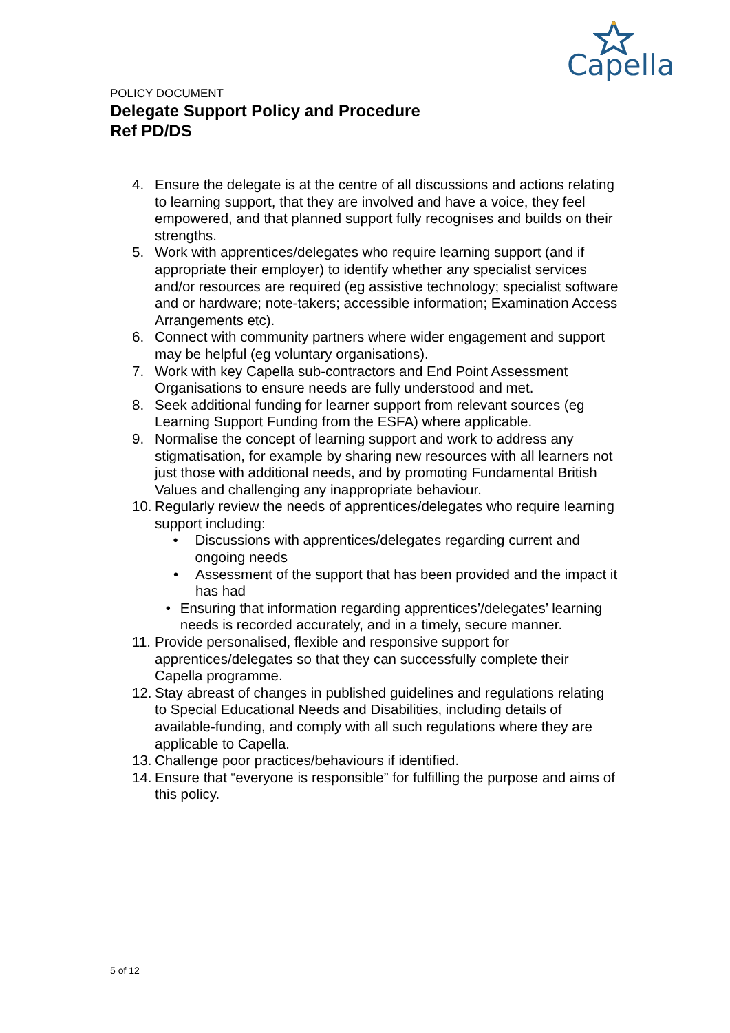Capella
POLICY DOCUMENT
Delegate Support Policy and Procedure
Ref PD/DS
4. Ensure the delegate is at the centre of all discussions and actions relating to learning support, that they are involved and have a voice, they feel empowered, and that planned support fully recognises and builds on their strengths.
5. Work with apprentices/delegates who require learning support (and if appropriate their employer) to identify whether any specialist services and/or resources are required (eg assistive technology; specialist software and or hardware; note-takers; accessible information; Examination Access Arrangements etc).
6. Connect with community partners where wider engagement and support may be helpful (eg voluntary organisations).
7. Work with key Capella sub-contractors and End Point Assessment Organisations to ensure needs are fully understood and met.
8. Seek additional funding for learner support from relevant sources (eg Learning Support Funding from the ESFA) where applicable.
9. Normalise the concept of learning support and work to address any stigmatisation, for example by sharing new resources with all learners not just those with additional needs, and by promoting Fundamental British Values and challenging any inappropriate behaviour.
10. Regularly review the needs of apprentices/delegates who require learning support including:
• Discussions with apprentices/delegates regarding current and ongoing needs
• Assessment of the support that has been provided and the impact it has had
• Ensuring that information regarding apprentices’/delegates’ learning needs is recorded accurately, and in a timely, secure manner.
11. Provide personalised, flexible and responsive support for apprentices/delegates so that they can successfully complete their Capella programme.
12. Stay abreast of changes in published guidelines and regulations relating to Special Educational Needs and Disabilities, including details of available-funding, and comply with all such regulations where they are applicable to Capella.
13. Challenge poor practices/behaviours if identified.
14. Ensure that “everyone is responsible” for fulfilling the purpose and aims of this policy.
5 of 12